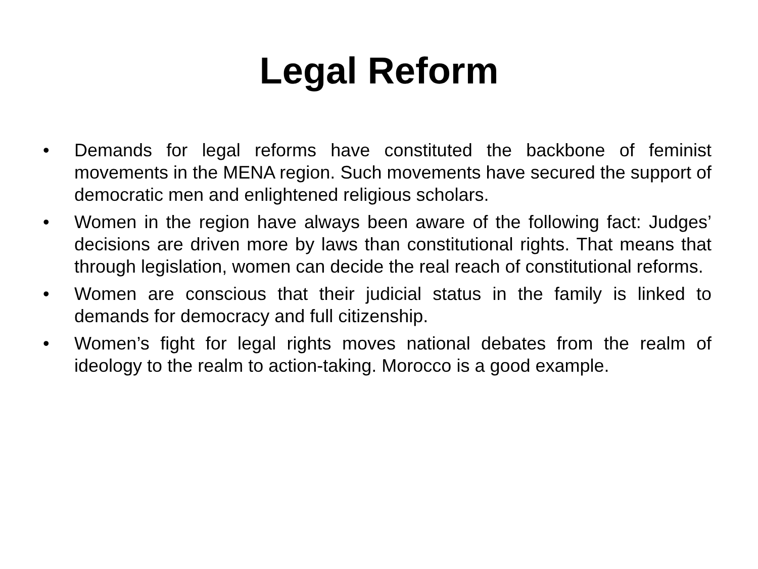Legal Reform
• Demands for legal reforms have constituted the backbone of feminist movements in the MENA region. Such movements have secured the support of democratic men and enlightened religious scholars.
• Women in the region have always been aware of the following fact: Judges’ decisions are driven more by laws than constitutional rights. That means that through legislation, women can decide the real reach of constitutional reforms.
• Women are conscious that their judicial status in the family is linked to demands for democracy and full citizenship.
• Women’s fight for legal rights moves national debates from the realm of ideology to the realm to action-taking. Morocco is a good example.